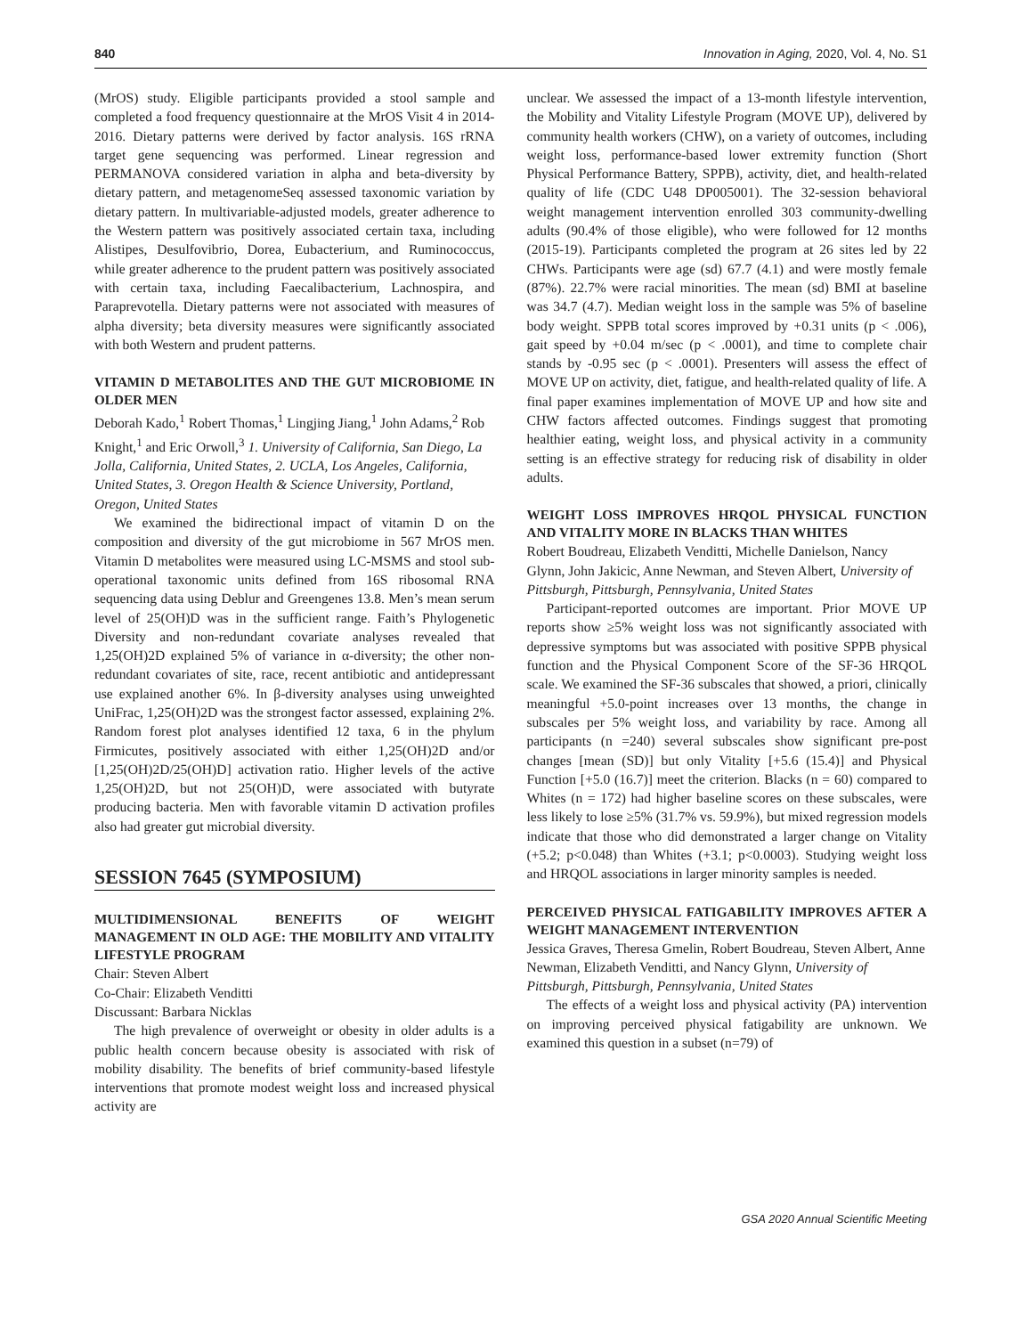840 Innovation in Aging, 2020, Vol. 4, No. S1
(MrOS) study. Eligible participants provided a stool sample and completed a food frequency questionnaire at the MrOS Visit 4 in 2014-2016. Dietary patterns were derived by factor analysis. 16S rRNA target gene sequencing was performed. Linear regression and PERMANOVA considered variation in alpha and beta-diversity by dietary pattern, and metagenomeSeq assessed taxonomic variation by dietary pattern. In multivariable-adjusted models, greater adherence to the Western pattern was positively associated certain taxa, including Alistipes, Desulfovibrio, Dorea, Eubacterium, and Ruminococcus, while greater adherence to the prudent pattern was positively associated with certain taxa, including Faecalibacterium, Lachnospira, and Paraprevotella. Dietary patterns were not associated with measures of alpha diversity; beta diversity measures were significantly associated with both Western and prudent patterns.
VITAMIN D METABOLITES AND THE GUT MICROBIOME IN OLDER MEN
Deborah Kado,<sup>1</sup> Robert Thomas,<sup>1</sup> Lingjing Jiang,<sup>1</sup> John Adams,<sup>2</sup> Rob Knight,<sup>1</sup> and Eric Orwoll,<sup>3</sup> 1. University of California, San Diego, La Jolla, California, United States, 2. UCLA, Los Angeles, California, United States, 3. Oregon Health & Science University, Portland, Oregon, United States
We examined the bidirectional impact of vitamin D on the composition and diversity of the gut microbiome in 567 MrOS men. Vitamin D metabolites were measured using LC-MSMS and stool sub-operational taxonomic units defined from 16S ribosomal RNA sequencing data using Deblur and Greengenes 13.8. Men’s mean serum level of 25(OH)D was in the sufficient range. Faith’s Phylogenetic Diversity and non-redundant covariate analyses revealed that 1,25(OH)2D explained 5% of variance in α-diversity; the other non-redundant covariates of site, race, recent antibiotic and antidepressant use explained another 6%. In β-diversity analyses using unweighted UniFrac, 1,25(OH)2D was the strongest factor assessed, explaining 2%. Random forest plot analyses identified 12 taxa, 6 in the phylum Firmicutes, positively associated with either 1,25(OH)2D and/or [1,25(OH)2D/25(OH)D] activation ratio. Higher levels of the active 1,25(OH)2D, but not 25(OH)D, were associated with butyrate producing bacteria. Men with favorable vitamin D activation profiles also had greater gut microbial diversity.
SESSION 7645 (SYMPOSIUM)
MULTIDIMENSIONAL BENEFITS OF WEIGHT MANAGEMENT IN OLD AGE: THE MOBILITY AND VITALITY LIFESTYLE PROGRAM
Chair: Steven Albert
Co-Chair: Elizabeth Venditti
Discussant: Barbara Nicklas
The high prevalence of overweight or obesity in older adults is a public health concern because obesity is associated with risk of mobility disability. The benefits of brief community-based lifestyle interventions that promote modest weight loss and increased physical activity are
unclear. We assessed the impact of a 13-month lifestyle intervention, the Mobility and Vitality Lifestyle Program (MOVE UP), delivered by community health workers (CHW), on a variety of outcomes, including weight loss, performance-based lower extremity function (Short Physical Performance Battery, SPPB), activity, diet, and health-related quality of life (CDC U48 DP005001). The 32-session behavioral weight management intervention enrolled 303 community-dwelling adults (90.4% of those eligible), who were followed for 12 months (2015-19). Participants completed the program at 26 sites led by 22 CHWs. Participants were age (sd) 67.7 (4.1) and were mostly female (87%). 22.7% were racial minorities. The mean (sd) BMI at baseline was 34.7 (4.7). Median weight loss in the sample was 5% of baseline body weight. SPPB total scores improved by +0.31 units (p < .006), gait speed by +0.04 m/sec (p < .0001), and time to complete chair stands by -0.95 sec (p < .0001). Presenters will assess the effect of MOVE UP on activity, diet, fatigue, and health-related quality of life. A final paper examines implementation of MOVE UP and how site and CHW factors affected outcomes. Findings suggest that promoting healthier eating, weight loss, and physical activity in a community setting is an effective strategy for reducing risk of disability in older adults.
WEIGHT LOSS IMPROVES HRQOL PHYSICAL FUNCTION AND VITALITY MORE IN BLACKS THAN WHITES
Robert Boudreau, Elizabeth Venditti, Michelle Danielson, Nancy Glynn, John Jakicic, Anne Newman, and Steven Albert, University of Pittsburgh, Pittsburgh, Pennsylvania, United States
Participant-reported outcomes are important. Prior MOVE UP reports show ≥5% weight loss was not significantly associated with depressive symptoms but was associated with positive SPPB physical function and the Physical Component Score of the SF-36 HRQOL scale. We examined the SF-36 subscales that showed, a priori, clinically meaningful +5.0-point increases over 13 months, the change in subscales per 5% weight loss, and variability by race. Among all participants (n =240) several subscales show significant pre-post changes [mean (SD)] but only Vitality [+5.6 (15.4)] and Physical Function [+5.0 (16.7)] meet the criterion. Blacks (n = 60) compared to Whites (n = 172) had higher baseline scores on these subscales, were less likely to lose ≥5% (31.7% vs. 59.9%), but mixed regression models indicate that those who did demonstrated a larger change on Vitality (+5.2; p<0.048) than Whites (+3.1; p<0.0003). Studying weight loss and HRQOL associations in larger minority samples is needed.
PERCEIVED PHYSICAL FATIGABILITY IMPROVES AFTER A WEIGHT MANAGEMENT INTERVENTION
Jessica Graves, Theresa Gmelin, Robert Boudreau, Steven Albert, Anne Newman, Elizabeth Venditti, and Nancy Glynn, University of Pittsburgh, Pittsburgh, Pennsylvania, United States
The effects of a weight loss and physical activity (PA) intervention on improving perceived physical fatigability are unknown. We examined this question in a subset (n=79) of
GSA 2020 Annual Scientific Meeting